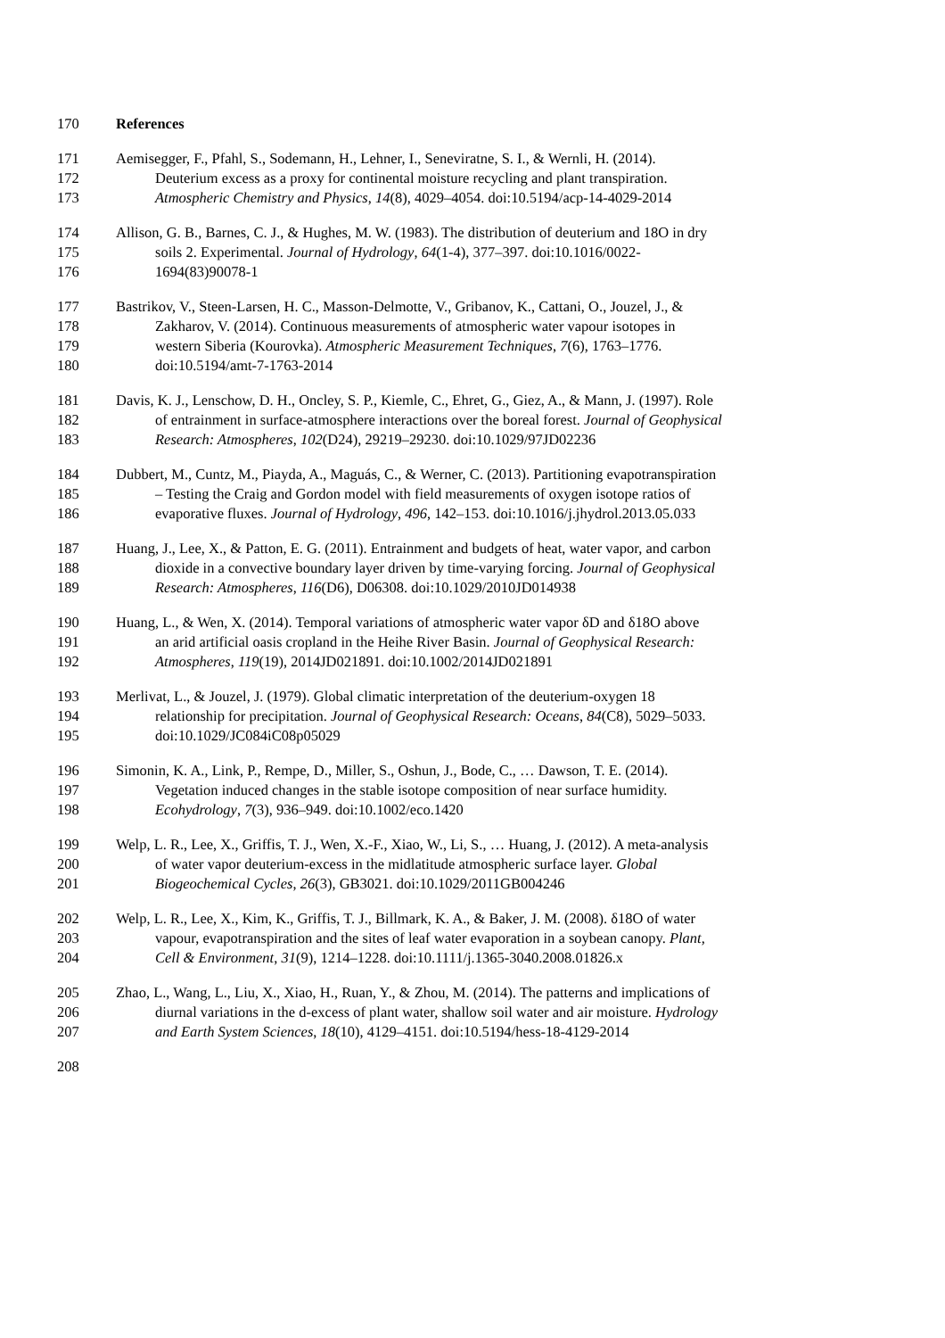170 References
171 Aemisegger, F., Pfahl, S., Sodemann, H., Lehner, I., Seneviratne, S. I., & Wernli, H. (2014).
172 Deuterium excess as a proxy for continental moisture recycling and plant transpiration.
173 Atmospheric Chemistry and Physics, 14(8), 4029–4054. doi:10.5194/acp-14-4029-2014
174 Allison, G. B., Barnes, C. J., & Hughes, M. W. (1983). The distribution of deuterium and 18O in dry
175 soils 2. Experimental. Journal of Hydrology, 64(1-4), 377–397. doi:10.1016/0022-
176 1694(83)90078-1
177 Bastrikov, V., Steen-Larsen, H. C., Masson-Delmotte, V., Gribanov, K., Cattani, O., Jouzel, J., &
178 Zakharov, V. (2014). Continuous measurements of atmospheric water vapour isotopes in
179 western Siberia (Kourovka). Atmospheric Measurement Techniques, 7(6), 1763–1776.
180 doi:10.5194/amt-7-1763-2014
181 Davis, K. J., Lenschow, D. H., Oncley, S. P., Kiemle, C., Ehret, G., Giez, A., & Mann, J. (1997). Role
182 of entrainment in surface-atmosphere interactions over the boreal forest. Journal of Geophysical
183 Research: Atmospheres, 102(D24), 29219–29230. doi:10.1029/97JD02236
184 Dubbert, M., Cuntz, M., Piayda, A., Maguás, C., & Werner, C. (2013). Partitioning evapotranspiration
185 – Testing the Craig and Gordon model with field measurements of oxygen isotope ratios of
186 evaporative fluxes. Journal of Hydrology, 496, 142–153. doi:10.1016/j.jhydrol.2013.05.033
187 Huang, J., Lee, X., & Patton, E. G. (2011). Entrainment and budgets of heat, water vapor, and carbon
188 dioxide in a convective boundary layer driven by time-varying forcing. Journal of Geophysical
189 Research: Atmospheres, 116(D6), D06308. doi:10.1029/2010JD014938
190 Huang, L., & Wen, X. (2014). Temporal variations of atmospheric water vapor δD and δ18O above
191 an arid artificial oasis cropland in the Heihe River Basin. Journal of Geophysical Research:
192 Atmospheres, 119(19), 2014JD021891. doi:10.1002/2014JD021891
193 Merlivat, L., & Jouzel, J. (1979). Global climatic interpretation of the deuterium-oxygen 18
194 relationship for precipitation. Journal of Geophysical Research: Oceans, 84(C8), 5029–5033.
195 doi:10.1029/JC084iC08p05029
196 Simonin, K. A., Link, P., Rempe, D., Miller, S., Oshun, J., Bode, C., … Dawson, T. E. (2014).
197 Vegetation induced changes in the stable isotope composition of near surface humidity.
198 Ecohydrology, 7(3), 936–949. doi:10.1002/eco.1420
199 Welp, L. R., Lee, X., Griffis, T. J., Wen, X.-F., Xiao, W., Li, S., … Huang, J. (2012). A meta-analysis
200 of water vapor deuterium-excess in the midlatitude atmospheric surface layer. Global
201 Biogeochemical Cycles, 26(3), GB3021. doi:10.1029/2011GB004246
202 Welp, L. R., Lee, X., Kim, K., Griffis, T. J., Billmark, K. A., & Baker, J. M. (2008). δ18O of water
203 vapour, evapotranspiration and the sites of leaf water evaporation in a soybean canopy. Plant,
204 Cell & Environment, 31(9), 1214–1228. doi:10.1111/j.1365-3040.2008.01826.x
205 Zhao, L., Wang, L., Liu, X., Xiao, H., Ruan, Y., & Zhou, M. (2014). The patterns and implications of
206 diurnal variations in the d-excess of plant water, shallow soil water and air moisture. Hydrology
207 and Earth System Sciences, 18(10), 4129–4151. doi:10.5194/hess-18-4129-2014
208